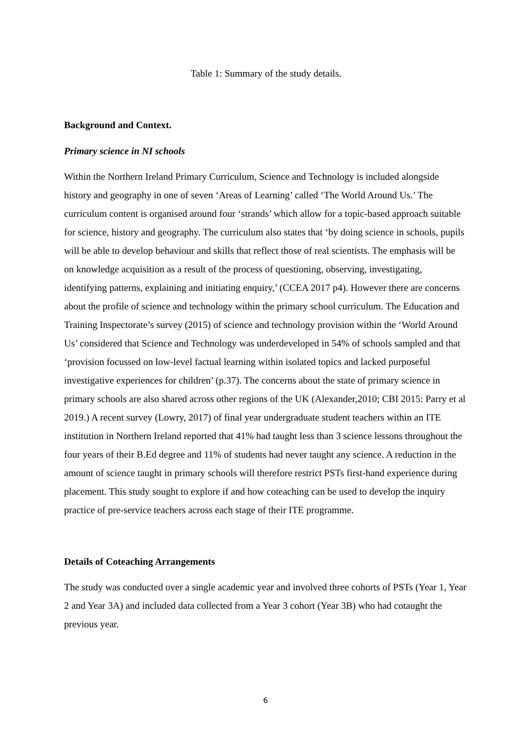Table 1: Summary of the study details.
Background and Context.
Primary science in NI schools
Within the Northern Ireland Primary Curriculum, Science and Technology is included alongside history and geography in one of seven ‘Areas of Learning’ called ‘The World Around Us.’ The curriculum content is organised around four ‘strands’ which allow for a topic-based approach suitable for science, history and geography. The curriculum also states that ‘by doing science in schools, pupils will be able to develop behaviour and skills that reflect those of real scientists. The emphasis will be on knowledge acquisition as a result of the process of questioning, observing, investigating, identifying patterns, explaining and initiating enquiry,’ (CCEA 2017 p4). However there are concerns about the profile of science and technology within the primary school curriculum. The Education and Training Inspectorate’s survey (2015) of science and technology provision within the ‘World Around Us’ considered that Science and Technology was underdeveloped in 54% of schools sampled and that ‘provision focussed on low-level factual learning within isolated topics and lacked purposeful investigative experiences for children’ (p.37). The concerns about the state of primary science in primary schools are also shared across other regions of the UK (Alexander,2010; CBI 2015: Parry et al 2019.) A recent survey (Lowry, 2017) of final year undergraduate student teachers within an ITE institution in Northern Ireland reported that 41% had taught less than 3 science lessons throughout the four years of their B.Ed degree and 11% of students had never taught any science. A reduction in the amount of science taught in primary schools will therefore restrict PSTs first-hand experience during placement. This study sought to explore if and how coteaching can be used to develop the inquiry practice of pre-service teachers across each stage of their ITE programme.
Details of Coteaching Arrangements
The study was conducted over a single academic year and involved three cohorts of PSTs (Year 1, Year 2 and Year 3A) and included data collected from a Year 3 cohort (Year 3B) who had cotaught the previous year.
6